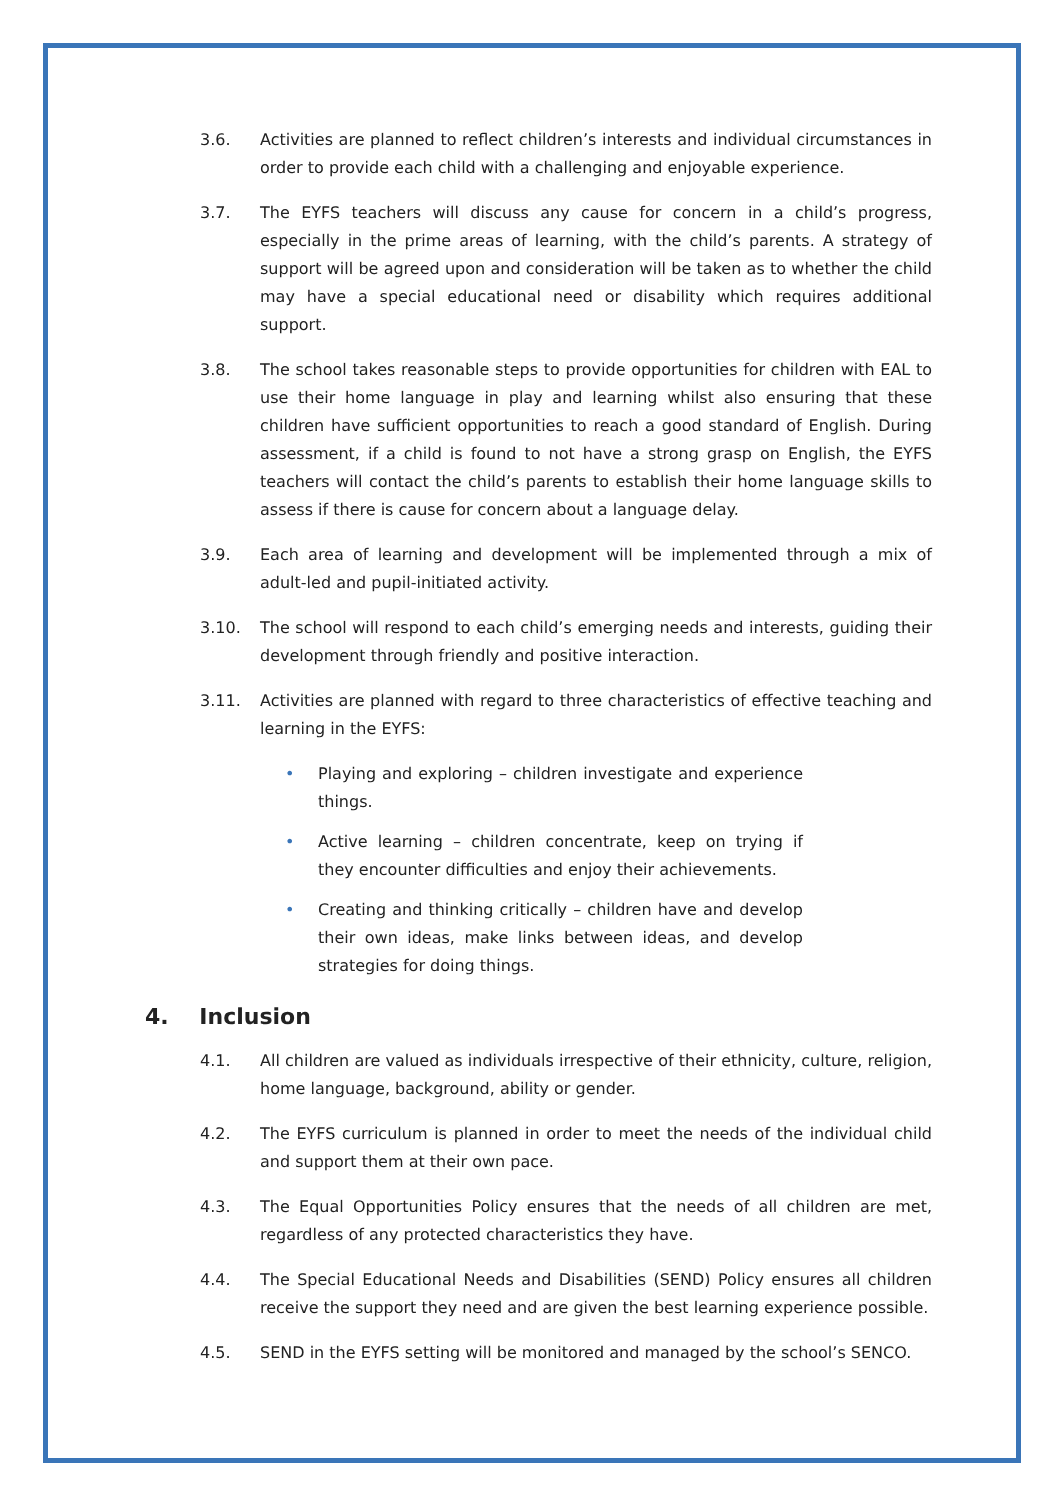3.6. Activities are planned to reflect children’s interests and individual circumstances in order to provide each child with a challenging and enjoyable experience.
3.7. The EYFS teachers will discuss any cause for concern in a child’s progress, especially in the prime areas of learning, with the child’s parents. A strategy of support will be agreed upon and consideration will be taken as to whether the child may have a special educational need or disability which requires additional support.
3.8. The school takes reasonable steps to provide opportunities for children with EAL to use their home language in play and learning whilst also ensuring that these children have sufficient opportunities to reach a good standard of English. During assessment, if a child is found to not have a strong grasp on English, the EYFS teachers will contact the child’s parents to establish their home language skills to assess if there is cause for concern about a language delay.
3.9. Each area of learning and development will be implemented through a mix of adult-led and pupil-initiated activity.
3.10. The school will respond to each child’s emerging needs and interests, guiding their development through friendly and positive interaction.
3.11. Activities are planned with regard to three characteristics of effective teaching and learning in the EYFS:
• Playing and exploring – children investigate and experience things.
• Active learning – children concentrate, keep on trying if they encounter difficulties and enjoy their achievements.
• Creating and thinking critically – children have and develop their own ideas, make links between ideas, and develop strategies for doing things.
4. Inclusion
4.1. All children are valued as individuals irrespective of their ethnicity, culture, religion, home language, background, ability or gender.
4.2. The EYFS curriculum is planned in order to meet the needs of the individual child and support them at their own pace.
4.3. The Equal Opportunities Policy ensures that the needs of all children are met, regardless of any protected characteristics they have.
4.4. The Special Educational Needs and Disabilities (SEND) Policy ensures all children receive the support they need and are given the best learning experience possible.
4.5. SEND in the EYFS setting will be monitored and managed by the school’s SENCO.